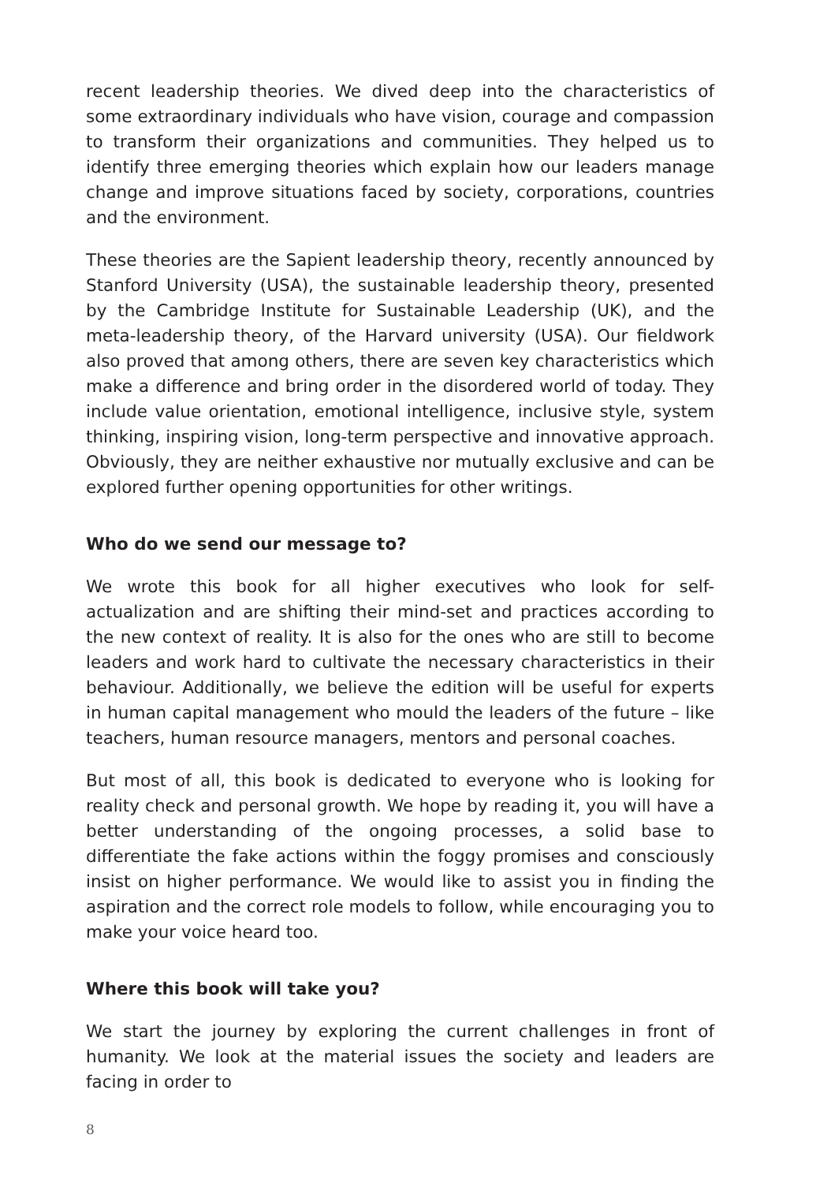recent leadership theories. We dived deep into the characteristics of some extraordinary individuals who have vision, courage and compassion to transform their organizations and communities. They helped us to identify three emerging theories which explain how our leaders manage change and improve situations faced by society, corporations, countries and the environment.
These theories are the Sapient leadership theory, recently announced by Stanford University (USA), the sustainable leadership theory, presented by the Cambridge Institute for Sustainable Leadership (UK), and the meta-leadership theory, of the Harvard university (USA). Our fieldwork also proved that among others, there are seven key characteristics which make a difference and bring order in the disordered world of today. They include value orientation, emotional intelligence, inclusive style, system thinking, inspiring vision, long-term perspective and innovative approach. Obviously, they are neither exhaustive nor mutually exclusive and can be explored further opening opportunities for other writings.
Who do we send our message to?
We wrote this book for all higher executives who look for self-actualization and are shifting their mind-set and practices according to the new context of reality. It is also for the ones who are still to become leaders and work hard to cultivate the necessary characteristics in their behaviour. Additionally, we believe the edition will be useful for experts in human capital management who mould the leaders of the future – like teachers, human resource managers, mentors and personal coaches.
But most of all, this book is dedicated to everyone who is looking for reality check and personal growth. We hope by reading it, you will have a better understanding of the ongoing processes, a solid base to differentiate the fake actions within the foggy promises and consciously insist on higher performance. We would like to assist you in finding the aspiration and the correct role models to follow, while encouraging you to make your voice heard too.
Where this book will take you?
We start the journey by exploring the current challenges in front of humanity. We look at the material issues the society and leaders are facing in order to
8